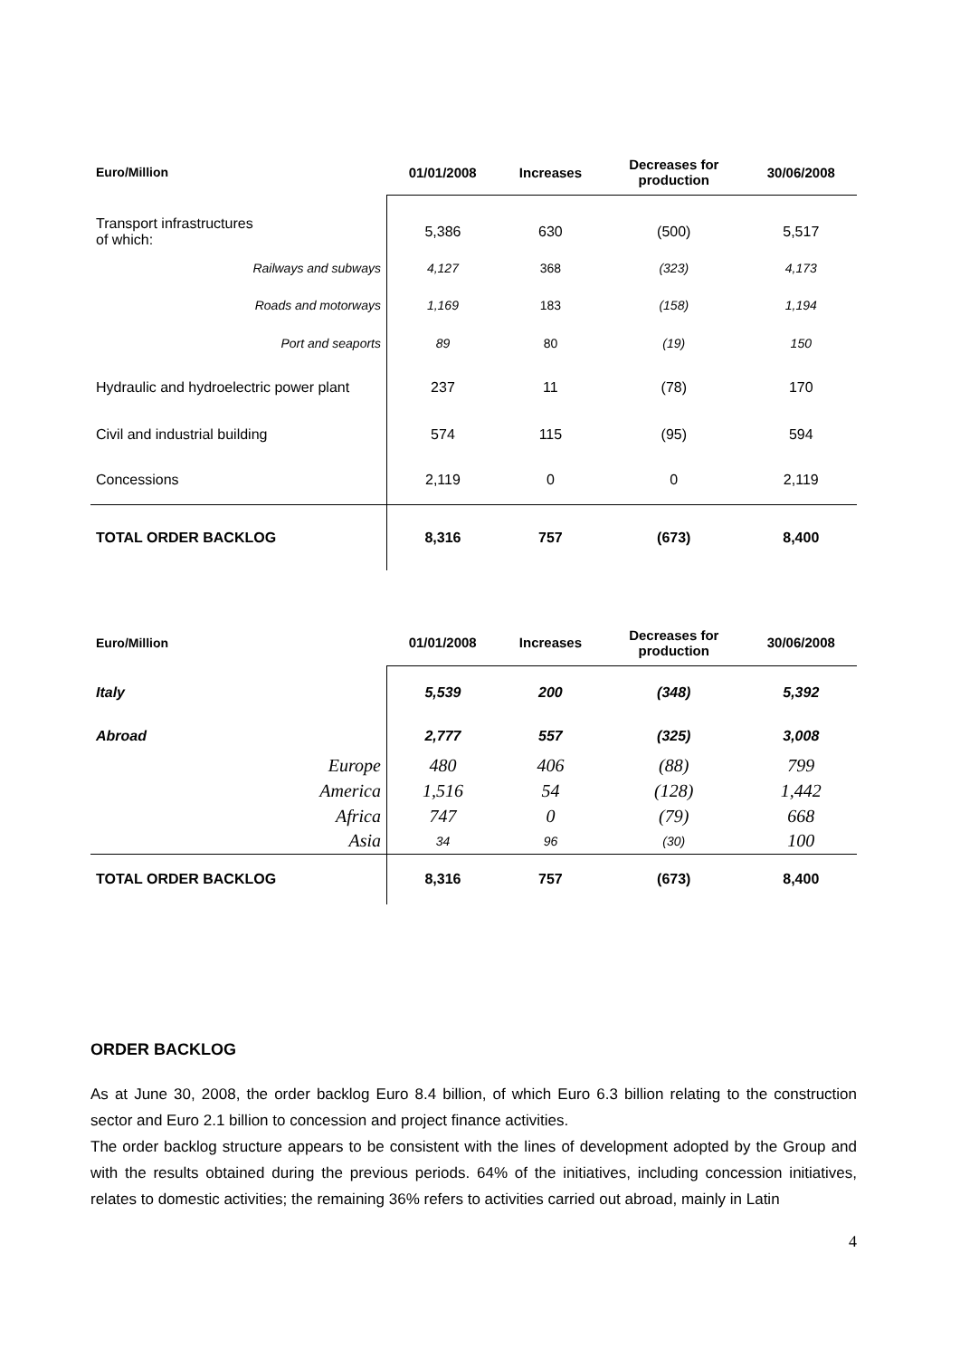| Euro/Million | 01/01/2008 | Increases | Decreases for production | 30/06/2008 |
| --- | --- | --- | --- | --- |
| Transport infrastructures of which: | 5,386 | 630 | (500) | 5,517 |
| Railways and subways | 4,127 | 368 | (323) | 4,173 |
| Roads and motorways | 1,169 | 183 | (158) | 1,194 |
| Port and seaports | 89 | 80 | (19) | 150 |
| Hydraulic and hydroelectric power plant | 237 | 11 | (78) | 170 |
| Civil and industrial building | 574 | 115 | (95) | 594 |
| Concessions | 2,119 | 0 | 0 | 2,119 |
| TOTAL ORDER BACKLOG | 8,316 | 757 | (673) | 8,400 |
| Euro/Million | 01/01/2008 | Increases | Decreases for production | 30/06/2008 |
| --- | --- | --- | --- | --- |
| Italy | 5,539 | 200 | (348) | 5,392 |
| Abroad | 2,777 | 557 | (325) | 3,008 |
| Europe | 480 | 406 | (88) | 799 |
| America | 1,516 | 54 | (128) | 1,442 |
| Africa | 747 | 0 | (79) | 668 |
| Asia | 34 | 96 | (30) | 100 |
| TOTAL ORDER BACKLOG | 8,316 | 757 | (673) | 8,400 |
ORDER BACKLOG
As at June 30, 2008, the order backlog Euro 8.4 billion, of which Euro 6.3 billion relating to the construction sector and Euro 2.1 billion to concession and project finance activities.
The order backlog structure appears to be consistent with the lines of development adopted by the Group and with the results obtained during the previous periods. 64% of the initiatives, including concession initiatives, relates to domestic activities; the remaining 36% refers to activities carried out abroad, mainly in Latin
4